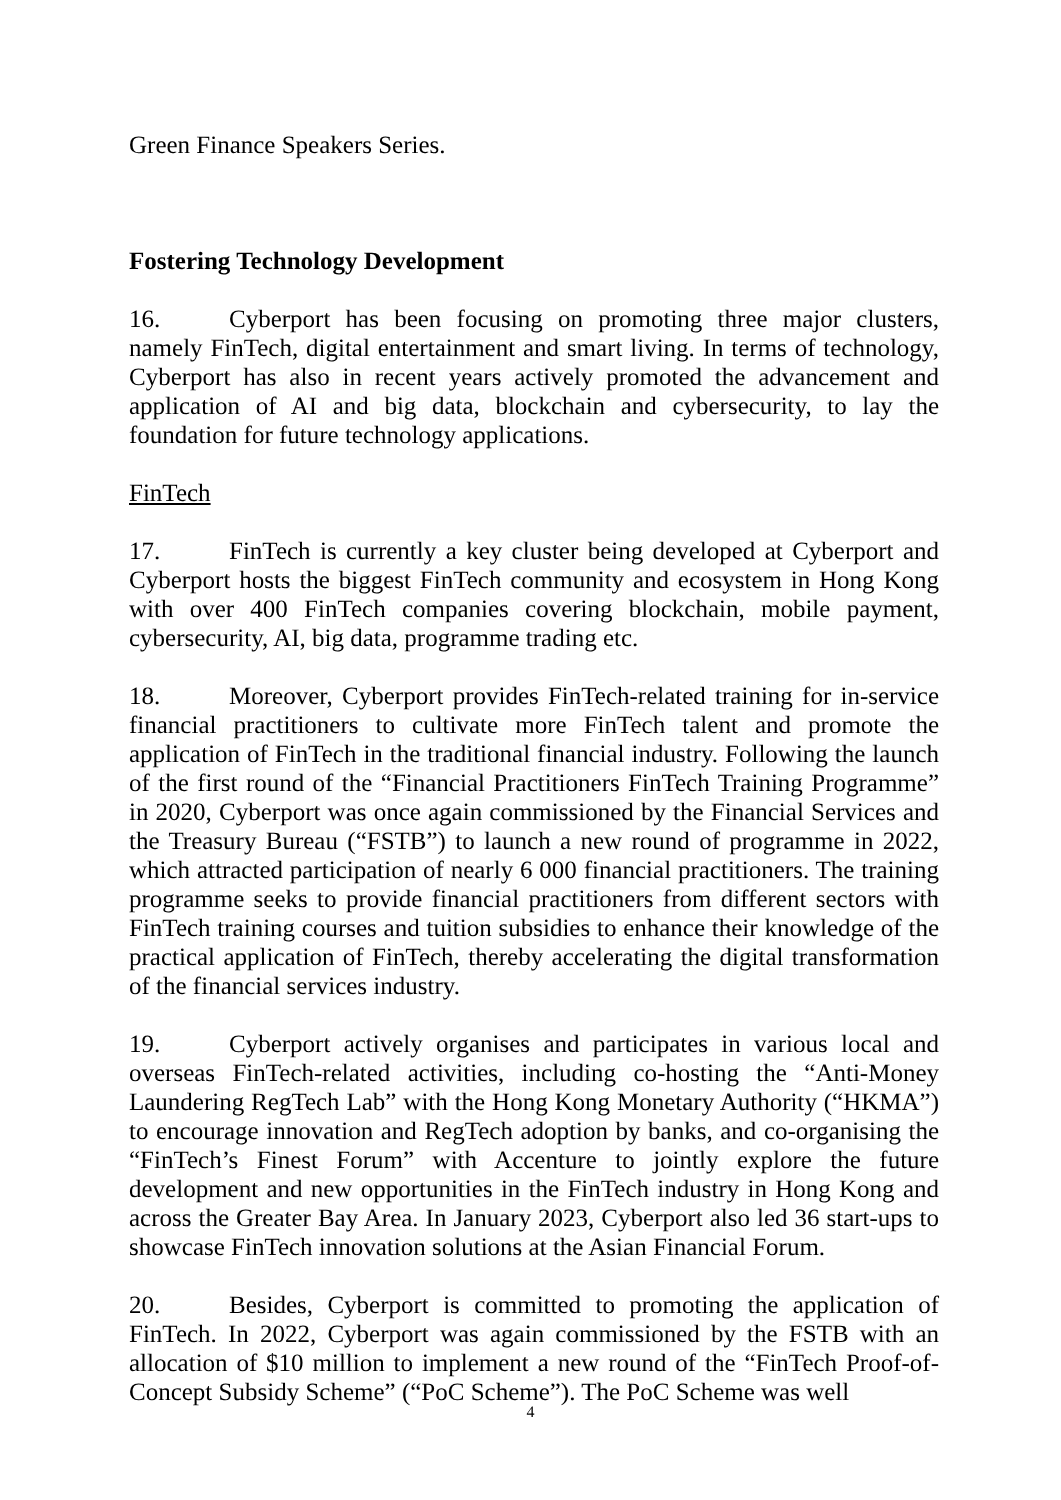Green Finance Speakers Series.
Fostering Technology Development
16. Cyberport has been focusing on promoting three major clusters, namely FinTech, digital entertainment and smart living. In terms of technology, Cyberport has also in recent years actively promoted the advancement and application of AI and big data, blockchain and cybersecurity, to lay the foundation for future technology applications.
FinTech
17. FinTech is currently a key cluster being developed at Cyberport and Cyberport hosts the biggest FinTech community and ecosystem in Hong Kong with over 400 FinTech companies covering blockchain, mobile payment, cybersecurity, AI, big data, programme trading etc.
18. Moreover, Cyberport provides FinTech-related training for in-service financial practitioners to cultivate more FinTech talent and promote the application of FinTech in the traditional financial industry. Following the launch of the first round of the “Financial Practitioners FinTech Training Programme” in 2020, Cyberport was once again commissioned by the Financial Services and the Treasury Bureau (“FSTB”) to launch a new round of programme in 2022, which attracted participation of nearly 6 000 financial practitioners. The training programme seeks to provide financial practitioners from different sectors with FinTech training courses and tuition subsidies to enhance their knowledge of the practical application of FinTech, thereby accelerating the digital transformation of the financial services industry.
19. Cyberport actively organises and participates in various local and overseas FinTech-related activities, including co-hosting the “Anti-Money Laundering RegTech Lab” with the Hong Kong Monetary Authority (“HKMA”) to encourage innovation and RegTech adoption by banks, and co-organising the “FinTech’s Finest Forum” with Accenture to jointly explore the future development and new opportunities in the FinTech industry in Hong Kong and across the Greater Bay Area. In January 2023, Cyberport also led 36 start-ups to showcase FinTech innovation solutions at the Asian Financial Forum.
20. Besides, Cyberport is committed to promoting the application of FinTech. In 2022, Cyberport was again commissioned by the FSTB with an allocation of $10 million to implement a new round of the “FinTech Proof-of-Concept Subsidy Scheme” (“PoC Scheme”). The PoC Scheme was well
4